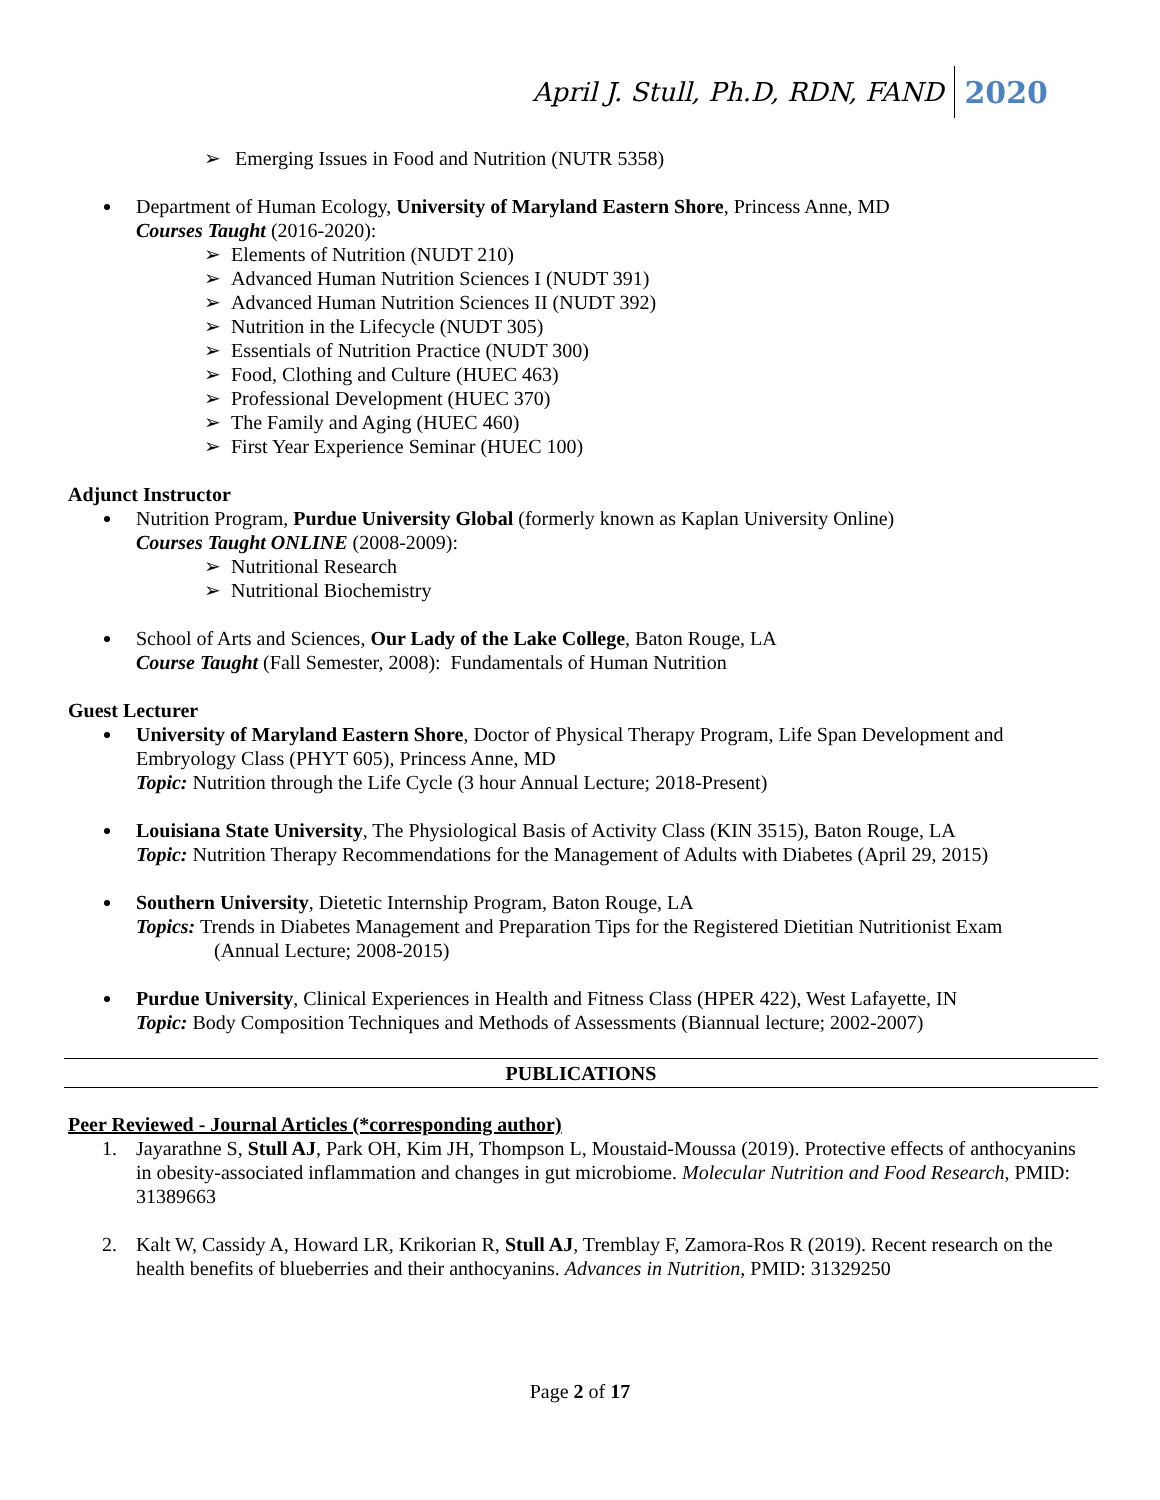April J. Stull, Ph.D, RDN, FAND 2020
➢ Emerging Issues in Food and Nutrition (NUTR 5358)
Department of Human Ecology, University of Maryland Eastern Shore, Princess Anne, MD
Courses Taught (2016-2020):
➢ Elements of Nutrition (NUDT 210)
➢ Advanced Human Nutrition Sciences I (NUDT 391)
➢ Advanced Human Nutrition Sciences II (NUDT 392)
➢ Nutrition in the Lifecycle (NUDT 305)
➢ Essentials of Nutrition Practice (NUDT 300)
➢ Food, Clothing and Culture (HUEC 463)
➢ Professional Development (HUEC 370)
➢ The Family and Aging (HUEC 460)
➢ First Year Experience Seminar (HUEC 100)
Adjunct Instructor
Nutrition Program, Purdue University Global (formerly known as Kaplan University Online)
Courses Taught ONLINE (2008-2009):
➢ Nutritional Research
➢ Nutritional Biochemistry
School of Arts and Sciences, Our Lady of the Lake College, Baton Rouge, LA
Course Taught (Fall Semester, 2008): Fundamentals of Human Nutrition
Guest Lecturer
University of Maryland Eastern Shore, Doctor of Physical Therapy Program, Life Span Development and Embryology Class (PHYT 605), Princess Anne, MD
Topic: Nutrition through the Life Cycle (3 hour Annual Lecture; 2018-Present)
Louisiana State University, The Physiological Basis of Activity Class (KIN 3515), Baton Rouge, LA
Topic: Nutrition Therapy Recommendations for the Management of Adults with Diabetes (April 29, 2015)
Southern University, Dietetic Internship Program, Baton Rouge, LA
Topics: Trends in Diabetes Management and Preparation Tips for the Registered Dietitian Nutritionist Exam
(Annual Lecture; 2008-2015)
Purdue University, Clinical Experiences in Health and Fitness Class (HPER 422), West Lafayette, IN
Topic: Body Composition Techniques and Methods of Assessments (Biannual lecture; 2002-2007)
PUBLICATIONS
Peer Reviewed - Journal Articles (*corresponding author)
1. Jayarathne S, Stull AJ, Park OH, Kim JH, Thompson L, Moustaid-Moussa (2019). Protective effects of anthocyanins in obesity-associated inflammation and changes in gut microbiome. Molecular Nutrition and Food Research, PMID: 31389663
2. Kalt W, Cassidy A, Howard LR, Krikorian R, Stull AJ, Tremblay F, Zamora-Ros R (2019). Recent research on the health benefits of blueberries and their anthocyanins. Advances in Nutrition, PMID: 31329250
Page 2 of 17